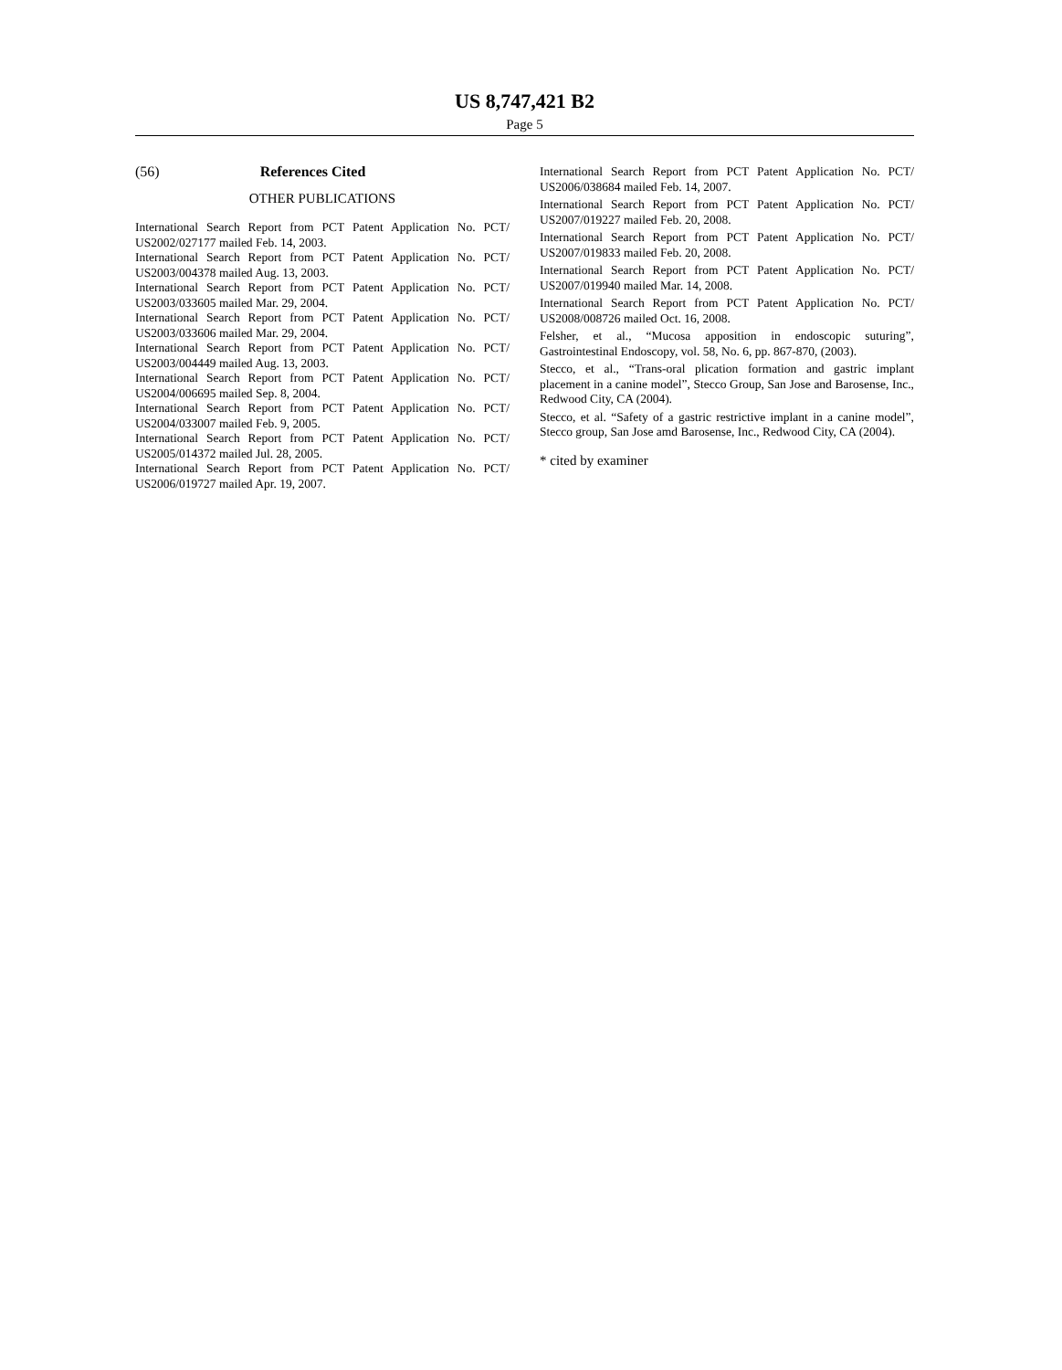US 8,747,421 B2
Page 5
(56) References Cited
OTHER PUBLICATIONS
International Search Report from PCT Patent Application No. PCT/ US2002/027177 mailed Feb. 14, 2003.
International Search Report from PCT Patent Application No. PCT/ US2003/004378 mailed Aug. 13, 2003.
International Search Report from PCT Patent Application No. PCT/ US2003/033605 mailed Mar. 29, 2004.
International Search Report from PCT Patent Application No. PCT/ US2003/033606 mailed Mar. 29, 2004.
International Search Report from PCT Patent Application No. PCT/ US2003/004449 mailed Aug. 13, 2003.
International Search Report from PCT Patent Application No. PCT/ US2004/006695 mailed Sep. 8, 2004.
International Search Report from PCT Patent Application No. PCT/ US2004/033007 mailed Feb. 9, 2005.
International Search Report from PCT Patent Application No. PCT/ US2005/014372 mailed Jul. 28, 2005.
International Search Report from PCT Patent Application No. PCT/ US2006/019727 mailed Apr. 19, 2007.
International Search Report from PCT Patent Application No. PCT/ US2006/038684 mailed Feb. 14, 2007.
International Search Report from PCT Patent Application No. PCT/ US2007/019227 mailed Feb. 20, 2008.
International Search Report from PCT Patent Application No. PCT/ US2007/019833 mailed Feb. 20, 2008.
International Search Report from PCT Patent Application No. PCT/ US2007/019940 mailed Mar. 14, 2008.
International Search Report from PCT Patent Application No. PCT/ US2008/008726 mailed Oct. 16, 2008.
Felsher, et al., “Mucosa apposition in endoscopic suturing”, Gastrointestinal Endoscopy, vol. 58, No. 6, pp. 867-870, (2003).
Stecco, et al., “Trans-oral plication formation and gastric implant placement in a canine model”, Stecco Group, San Jose and Barosense, Inc., Redwood City, CA (2004).
Stecco, et al. “Safety of a gastric restrictive implant in a canine model”, Stecco group, San Jose amd Barosense, Inc., Redwood City, CA (2004).
* cited by examiner